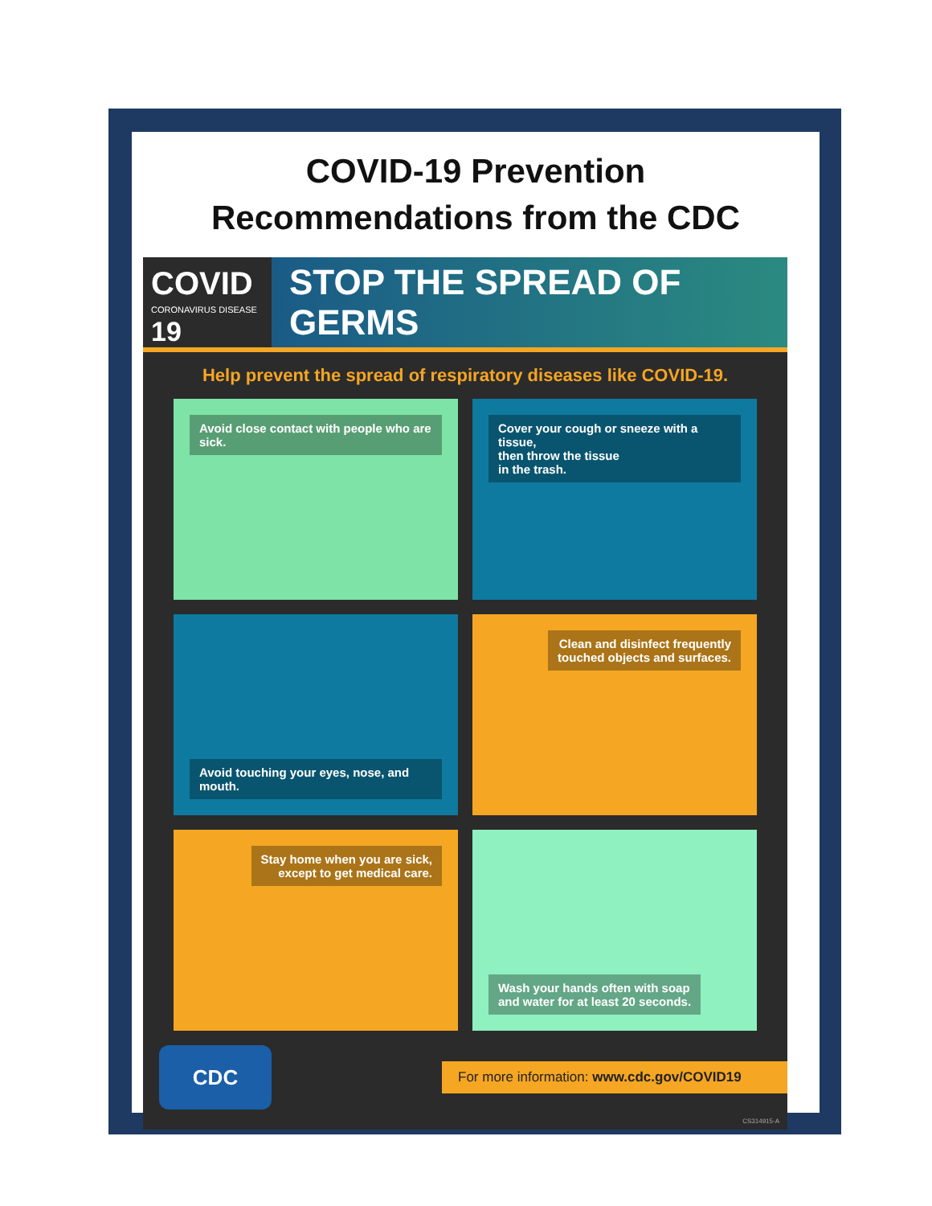COVID-19 Prevention
Recommendations from the CDC
COVID
CORONAVIRUS DISEASE 19
STOP THE SPREAD OF GERMS
Help prevent the spread of respiratory diseases like COVID-19.
Avoid close contact with people who are sick.
Cover your cough or sneeze with a tissue,
then throw the tissue
in the trash.
Avoid touching your eyes, nose, and mouth.
Clean and disinfect frequently
touched objects and surfaces.
Stay home when you are sick,
except to get medical care.
Wash your hands often with soap
and water for at least 20 seconds.
CDC
For more information: www.cdc.gov/COVID19
CS314915-A